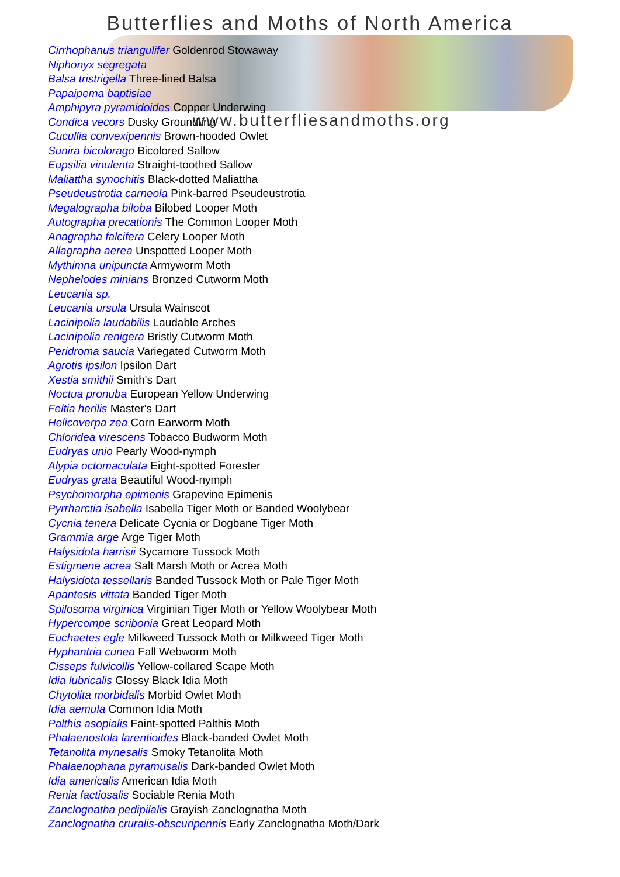Butterflies and Moths of North America
Cirrhophanus triangulifer Goldenrod Stowaway
Niphonyx segregata
Balsa tristrigella Three-lined Balsa
Papaipema baptisiae
Amphipyra pyramidoides Copper Underwing
Condica vecors Dusky Groundling
Cucullia convexipennis Brown-hooded Owlet
Sunira bicolorago Bicolored Sallow
Eupsilia vinulenta Straight-toothed Sallow
Maliattha synochitis Black-dotted Maliattha
Pseudeustrotia carneola Pink-barred Pseudeustrotia
Megalographa biloba Bilobed Looper Moth
Autographa precationis The Common Looper Moth
Anagrapha falcifera Celery Looper Moth
Allagrapha aerea Unspotted Looper Moth
Mythimna unipuncta Armyworm Moth
Nephelodes minians Bronzed Cutworm Moth
Leucania sp.
Leucania ursula Ursula Wainscot
Lacinipolia laudabilis Laudable Arches
Lacinipolia renigera Bristly Cutworm Moth
Peridroma saucia Variegated Cutworm Moth
Agrotis ipsilon Ipsilon Dart
Xestia smithii Smith's Dart
Noctua pronuba European Yellow Underwing
Feltia herilis Master's Dart
Helicoverpa zea Corn Earworm Moth
Chloridea virescens Tobacco Budworm Moth
Eudryas unio Pearly Wood-nymph
Alypia octomaculata Eight-spotted Forester
Eudryas grata Beautiful Wood-nymph
Psychomorpha epimenis Grapevine Epimenis
Pyrrharctia isabella Isabella Tiger Moth or Banded Woolybear
Cycnia tenera Delicate Cycnia or Dogbane Tiger Moth
Grammia arge Arge Tiger Moth
Halysidota harrisii Sycamore Tussock Moth
Estigmene acrea Salt Marsh Moth or Acrea Moth
Halysidota tessellaris Banded Tussock Moth or Pale Tiger Moth
Apantesis vittata Banded Tiger Moth
Spilosoma virginica Virginian Tiger Moth or Yellow Woolybear Moth
Hypercompe scribonia Great Leopard Moth
Euchaetes egle Milkweed Tussock Moth or Milkweed Tiger Moth
Hyphantria cunea Fall Webworm Moth
Cisseps fulvicollis Yellow-collared Scape Moth
Idia lubricalis Glossy Black Idia Moth
Chytolita morbidalis Morbid Owlet Moth
Idia aemula Common Idia Moth
Palthis asopialis Faint-spotted Palthis Moth
Phalaenostola larentioides Black-banded Owlet Moth
Tetanolita mynesalis Smoky Tetanolita Moth
Phalaenophana pyramusalis Dark-banded Owlet Moth
Idia americalis American Idia Moth
Renia factiosalis Sociable Renia Moth
Zanclognatha pedipilalis Grayish Zanclognatha Moth
Zanclognatha cruralis-obscuripennis Early Zanclognatha Moth/Dark
www.butterfliesandmoths.org